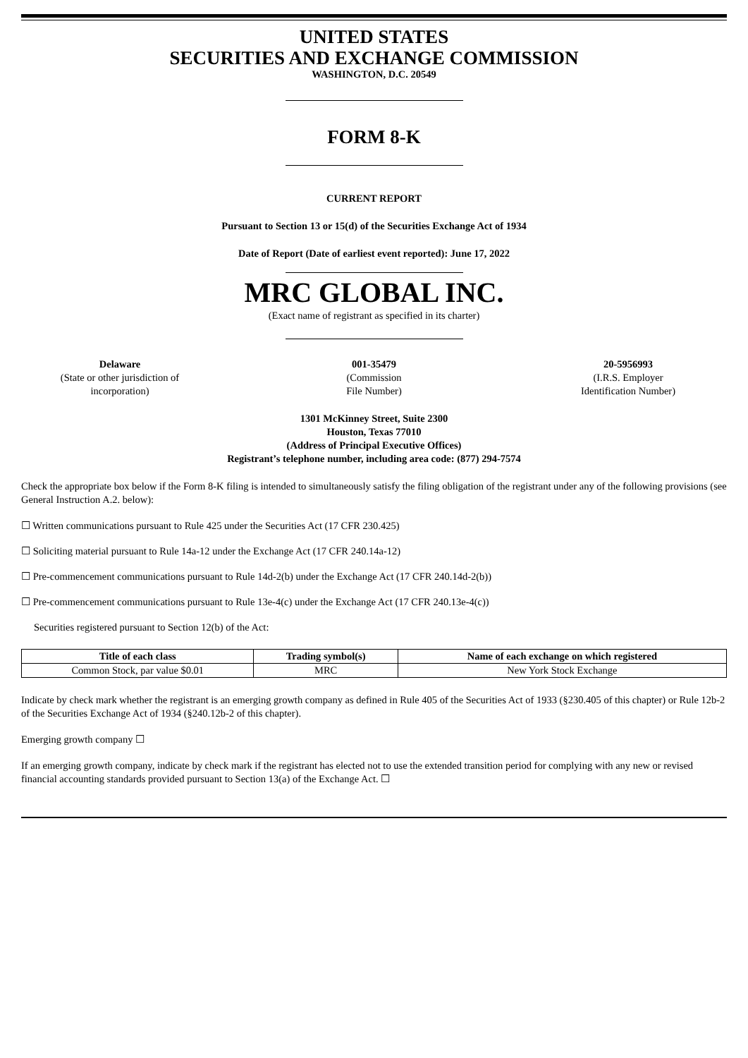UNITED STATES
SECURITIES AND EXCHANGE COMMISSION
WASHINGTON, D.C. 20549
FORM 8-K
CURRENT REPORT
Pursuant to Section 13 or 15(d) of the Securities Exchange Act of 1934
Date of Report (Date of earliest event reported): June 17, 2022
MRC GLOBAL INC.
(Exact name of registrant as specified in its charter)
Delaware
(State or other jurisdiction of
incorporation)
001-35479
(Commission
File Number)
20-5956993
(I.R.S. Employer
Identification Number)
1301 McKinney Street, Suite 2300
Houston, Texas 77010
(Address of Principal Executive Offices)
Registrant’s telephone number, including area code: (877) 294-7574
Check the appropriate box below if the Form 8-K filing is intended to simultaneously satisfy the filing obligation of the registrant under any of the following provisions (see General Instruction A.2. below):
☐ Written communications pursuant to Rule 425 under the Securities Act (17 CFR 230.425)
☐ Soliciting material pursuant to Rule 14a-12 under the Exchange Act (17 CFR 240.14a-12)
☐ Pre-commencement communications pursuant to Rule 14d-2(b) under the Exchange Act (17 CFR 240.14d-2(b))
☐ Pre-commencement communications pursuant to Rule 13e-4(c) under the Exchange Act (17 CFR 240.13e-4(c))
Securities registered pursuant to Section 12(b) of the Act:
| Title of each class | Trading symbol(s) | Name of each exchange on which registered |
| --- | --- | --- |
| Common Stock, par value $0.01 | MRC | New York Stock Exchange |
Indicate by check mark whether the registrant is an emerging growth company as defined in Rule 405 of the Securities Act of 1933 (§230.405 of this chapter) or Rule 12b-2 of the Securities Exchange Act of 1934 (§240.12b-2 of this chapter).
Emerging growth company ☐
If an emerging growth company, indicate by check mark if the registrant has elected not to use the extended transition period for complying with any new or revised financial accounting standards provided pursuant to Section 13(a) of the Exchange Act. ☐